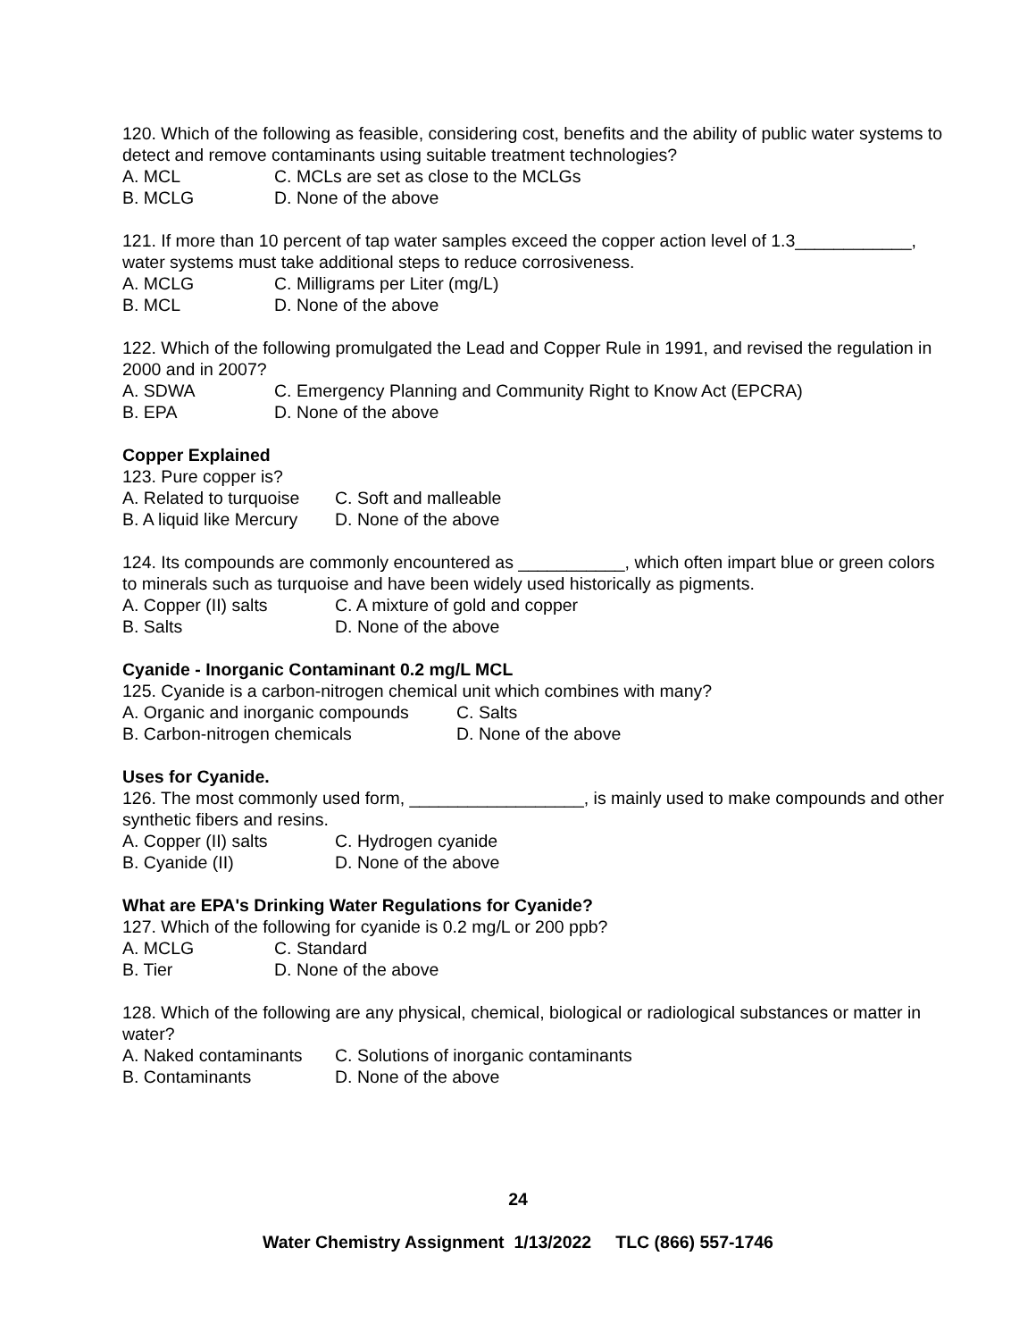120. Which of the following as feasible, considering cost, benefits and the ability of public water systems to detect and remove contaminants using suitable treatment technologies?
A. MCL C. MCLs are set as close to the MCLGs
B. MCLG D. None of the above
121. If more than 10 percent of tap water samples exceed the copper action level of 1.3____________, water systems must take additional steps to reduce corrosiveness.
A. MCLG C. Milligrams per Liter (mg/L)
B. MCL D. None of the above
122. Which of the following promulgated the Lead and Copper Rule in 1991, and revised the regulation in 2000 and in 2007?
A. SDWA C. Emergency Planning and Community Right to Know Act (EPCRA)
B. EPA D. None of the above
Copper Explained
123. Pure copper is?
A. Related to turquoise C. Soft and malleable
B. A liquid like Mercury D. None of the above
124. Its compounds are commonly encountered as ___________, which often impart blue or green colors to minerals such as turquoise and have been widely used historically as pigments.
A. Copper (II) salts C. A mixture of gold and copper
B. Salts D. None of the above
Cyanide - Inorganic Contaminant 0.2 mg/L MCL
125. Cyanide is a carbon-nitrogen chemical unit which combines with many?
A. Organic and inorganic compounds C. Salts
B. Carbon-nitrogen chemicals D. None of the above
Uses for Cyanide.
126. The most commonly used form, __________________, is mainly used to make compounds and other synthetic fibers and resins.
A. Copper (II) salts C. Hydrogen cyanide
B. Cyanide (II) D. None of the above
What are EPA's Drinking Water Regulations for Cyanide?
127. Which of the following for cyanide is 0.2 mg/L or 200 ppb?
A. MCLG C. Standard
B. Tier D. None of the above
128. Which of the following are any physical, chemical, biological or radiological substances or matter in water?
A. Naked contaminants C. Solutions of inorganic contaminants
B. Contaminants D. None of the above
24
Water Chemistry Assignment 1/13/2022 TLC (866) 557-1746